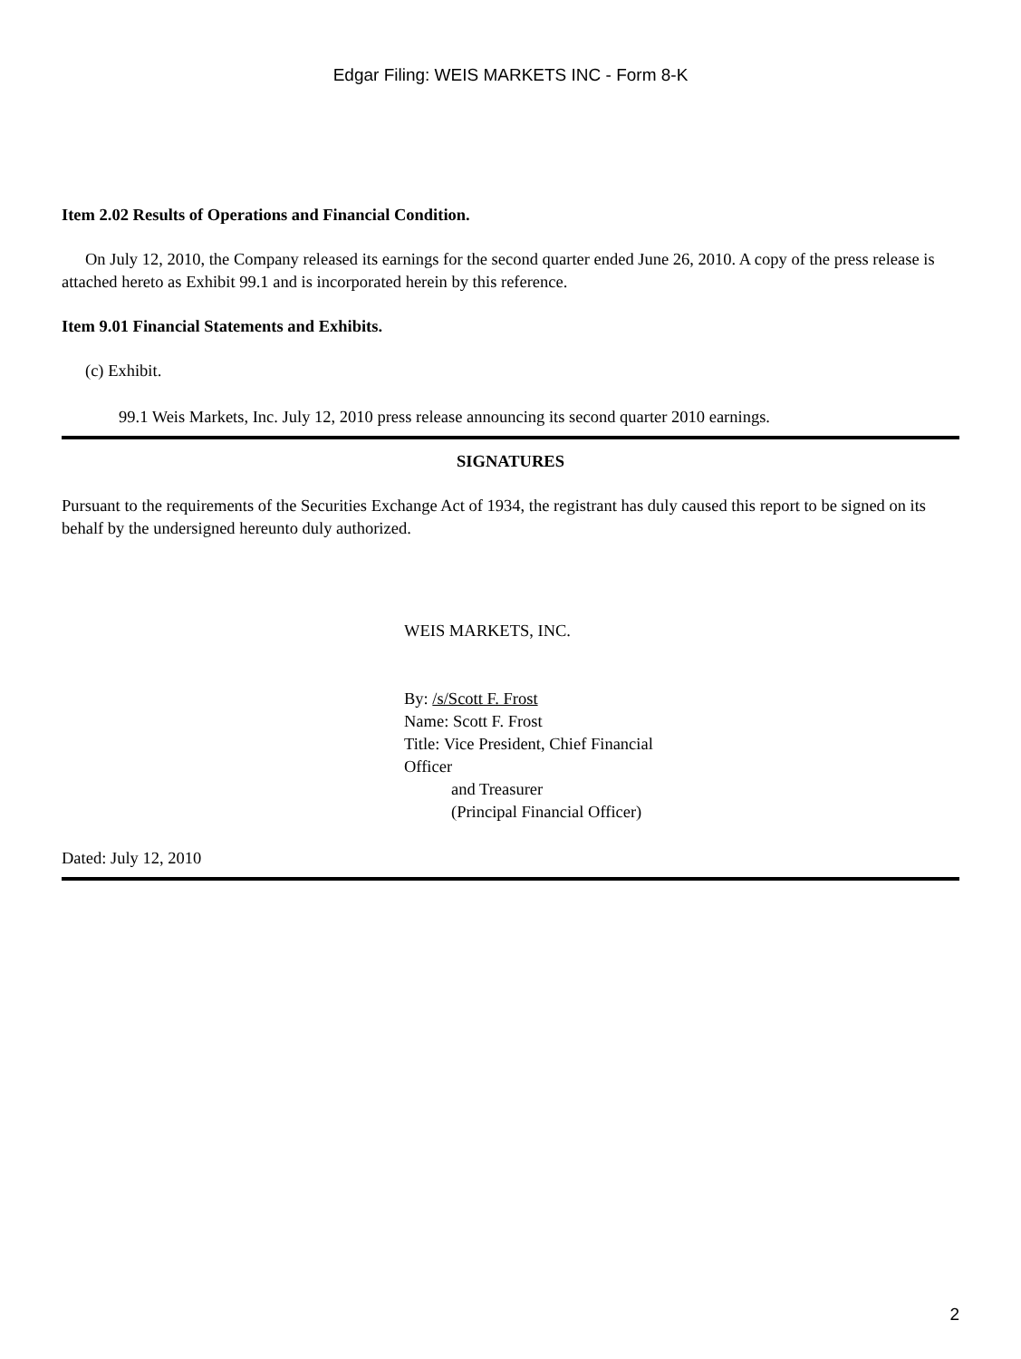Edgar Filing: WEIS MARKETS INC - Form 8-K
Item 2.02 Results of Operations and Financial Condition.
On July 12, 2010, the Company released its earnings for the second quarter ended June 26, 2010. A copy of the press release is attached hereto as Exhibit 99.1 and is incorporated herein by this reference.
Item 9.01 Financial Statements and Exhibits.
(c) Exhibit.
99.1 Weis Markets, Inc. July 12, 2010 press release announcing its second quarter 2010 earnings.
SIGNATURES
Pursuant to the requirements of the Securities Exchange Act of 1934, the registrant has duly caused this report to be signed on its behalf by the undersigned hereunto duly authorized.
WEIS MARKETS, INC.
By: /s/Scott F. Frost
Name: Scott F. Frost
Title: Vice President, Chief Financial
Officer
and Treasurer
(Principal Financial Officer)
Dated: July 12, 2010
2